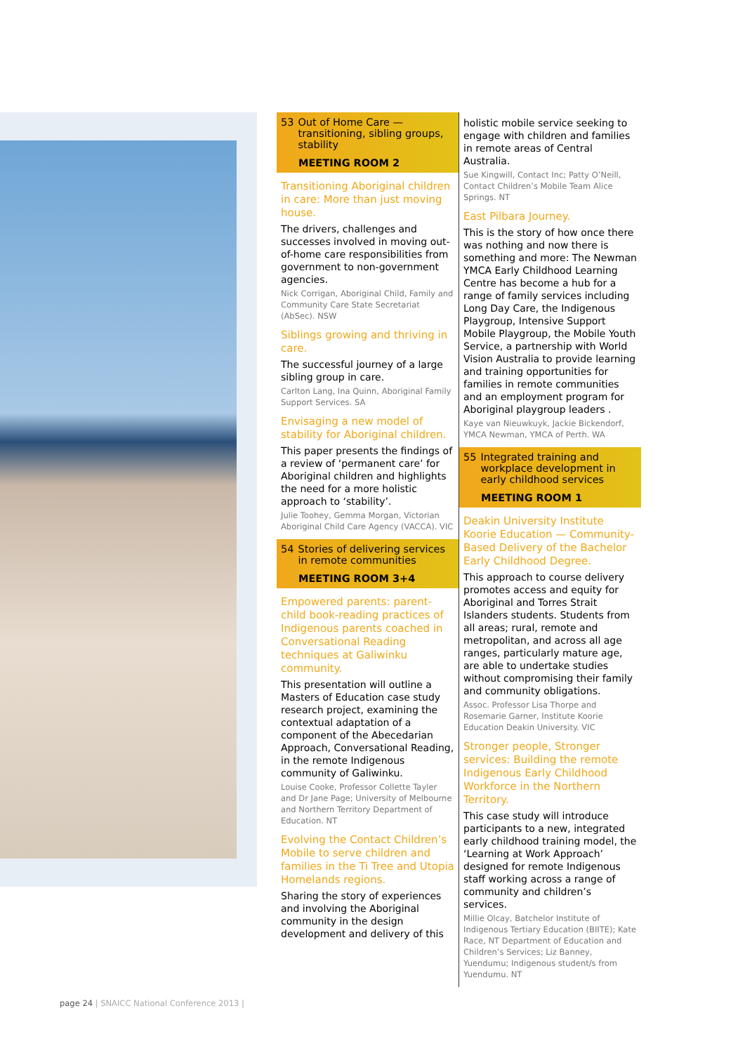53 Out of Home Care — transitioning, sibling groups, stability
MEETING ROOM 2
Transitioning Aboriginal children in care: More than just moving house.
The drivers, challenges and successes involved in moving out-of-home care responsibilities from government to non-government agencies.
Nick Corrigan, Aboriginal Child, Family and Community Care State Secretariat (AbSec). NSW
Siblings growing and thriving in care.
The successful journey of a large sibling group in care.
Carlton Lang, Ina Quinn, Aboriginal Family Support Services. SA
Envisaging a new model of stability for Aboriginal children.
This paper presents the findings of a review of ‘permanent care’ for Aboriginal children and highlights the need for a more holistic approach to ‘stability’.
Julie Toohey, Gemma Morgan, Victorian Aboriginal Child Care Agency (VACCA). VIC
54 Stories of delivering services in remote communities
MEETING ROOM 3+4
Empowered parents: parent-child book-reading practices of Indigenous parents coached in Conversational Reading techniques at Galiwinku community.
This presentation will outline a Masters of Education case study research project, examining the contextual adaptation of a component of the Abecedarian Approach, Conversational Reading, in the remote Indigenous community of Galiwinku.
Louise Cooke, Professor Collette Tayler and Dr Jane Page; University of Melbourne and Northern Territory Department of Education. NT
Evolving the Contact Children’s Mobile to serve children and families in the Ti Tree and Utopia Homelands regions.
Sharing the story of experiences and involving the Aboriginal community in the design development and delivery of this
holistic mobile service seeking to engage with children and families in remote areas of Central Australia.
Sue Kingwill, Contact Inc; Patty O’Neill, Contact Children’s Mobile Team Alice Springs. NT
East Pilbara Journey.
This is the story of how once there was nothing and now there is something and more: The Newman YMCA Early Childhood Learning Centre has become a hub for a range of family services including Long Day Care, the Indigenous Playgroup, Intensive Support Mobile Playgroup, the Mobile Youth Service, a partnership with World Vision Australia to provide learning and training opportunities for families in remote communities and an employment program for Aboriginal playgroup leaders .
Kaye van Nieuwkuyk, Jackie Bickendorf, YMCA Newman, YMCA of Perth. WA
55 Integrated training and workplace development in early childhood services
MEETING ROOM 1
Deakin University Institute Koorie Education — Community-Based Delivery of the Bachelor Early Childhood Degree.
This approach to course delivery promotes access and equity for Aboriginal and Torres Strait Islanders students. Students from all areas; rural, remote and metropolitan, and across all age ranges, particularly mature age, are able to undertake studies without compromising their family and community obligations.
Assoc. Professor Lisa Thorpe and Rosemarie Garner, Institute Koorie Education Deakin University. VIC
Stronger people, Stronger services: Building the remote Indigenous Early Childhood Workforce in the Northern Territory.
This case study will introduce participants to a new, integrated early childhood training model, the ‘Learning at Work Approach’ designed for remote Indigenous staff working across a range of community and children’s services.
Millie Olcay, Batchelor Institute of Indigenous Tertiary Education (BIITE); Kate Race, NT Department of Education and Children’s Services; Liz Banney, Yuendumu; Indigenous student/s from Yuendumu. NT
page 24 | SNAICC National Conference 2013 |